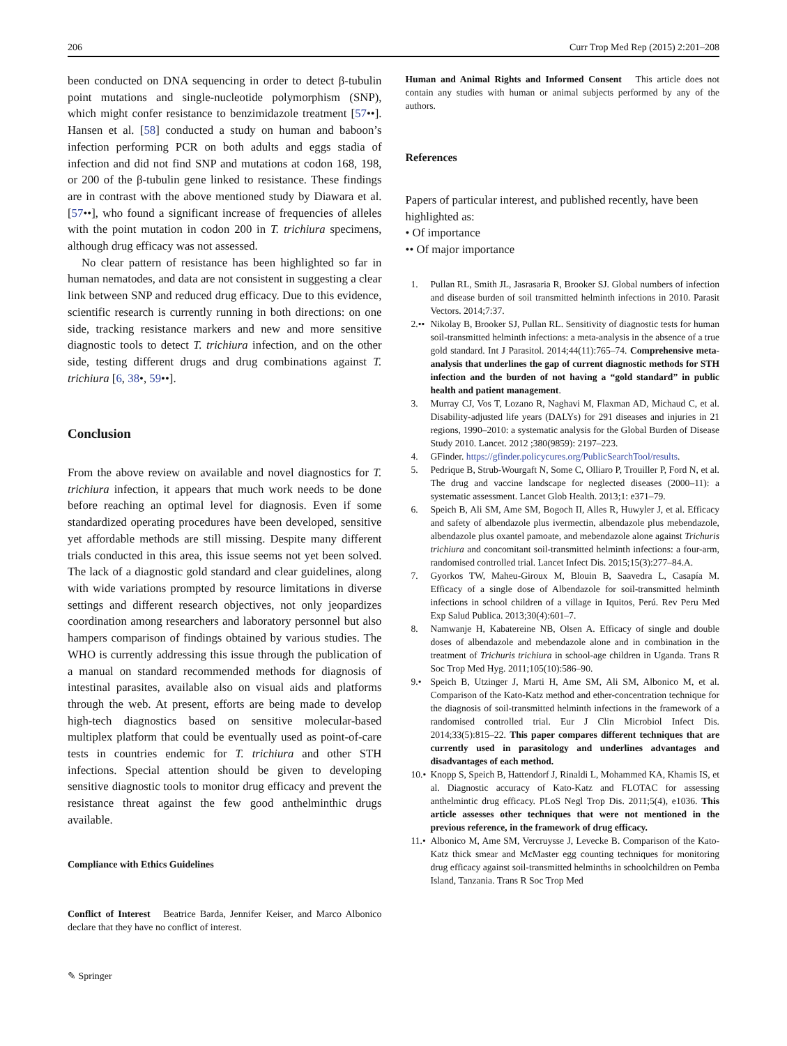206 Curr Trop Med Rep (2015) 2:201–208
been conducted on DNA sequencing in order to detect β-tubulin point mutations and single-nucleotide polymorphism (SNP), which might confer resistance to benzimidazole treatment [57••]. Hansen et al. [58] conducted a study on human and baboon’s infection performing PCR on both adults and eggs stadia of infection and did not find SNP and mutations at codon 168, 198, or 200 of the β-tubulin gene linked to resistance. These findings are in contrast with the above mentioned study by Diawara et al. [57••], who found a significant increase of frequencies of alleles with the point mutation in codon 200 in T. trichiura specimens, although drug efficacy was not assessed.
No clear pattern of resistance has been highlighted so far in human nematodes, and data are not consistent in suggesting a clear link between SNP and reduced drug efficacy. Due to this evidence, scientific research is currently running in both directions: on one side, tracking resistance markers and new and more sensitive diagnostic tools to detect T. trichiura infection, and on the other side, testing different drugs and drug combinations against T. trichiura [6, 38•, 59••].
Conclusion
From the above review on available and novel diagnostics for T. trichiura infection, it appears that much work needs to be done before reaching an optimal level for diagnosis. Even if some standardized operating procedures have been developed, sensitive yet affordable methods are still missing. Despite many different trials conducted in this area, this issue seems not yet been solved. The lack of a diagnostic gold standard and clear guidelines, along with wide variations prompted by resource limitations in diverse settings and different research objectives, not only jeopardizes coordination among researchers and laboratory personnel but also hampers comparison of findings obtained by various studies. The WHO is currently addressing this issue through the publication of a manual on standard recommended methods for diagnosis of intestinal parasites, available also on visual aids and platforms through the web. At present, efforts are being made to develop high-tech diagnostics based on sensitive molecular-based multiplex platform that could be eventually used as point-of-care tests in countries endemic for T. trichiura and other STH infections. Special attention should be given to developing sensitive diagnostic tools to monitor drug efficacy and prevent the resistance threat against the few good anthelminthic drugs available.
Compliance with Ethics Guidelines
Conflict of Interest Beatrice Barda, Jennifer Keiser, and Marco Albonico declare that they have no conflict of interest.
Human and Animal Rights and Informed Consent This article does not contain any studies with human or animal subjects performed by any of the authors.
References
Papers of particular interest, and published recently, have been highlighted as:
• Of importance
•• Of major importance
1. Pullan RL, Smith JL, Jasrasaria R, Brooker SJ. Global numbers of infection and disease burden of soil transmitted helminth infections in 2010. Parasit Vectors. 2014;7:37.
2.•• Nikolay B, Brooker SJ, Pullan RL. Sensitivity of diagnostic tests for human soil-transmitted helminth infections: a meta-analysis in the absence of a true gold standard. Int J Parasitol. 2014;44(11):765–74. Comprehensive meta-analysis that underlines the gap of current diagnostic methods for STH infection and the burden of not having a “gold standard” in public health and patient management.
3. Murray CJ, Vos T, Lozano R, Naghavi M, Flaxman AD, Michaud C, et al. Disability-adjusted life years (DALYs) for 291 diseases and injuries in 21 regions, 1990–2010: a systematic analysis for the Global Burden of Disease Study 2010. Lancet. 2012 ;380(9859): 2197–223.
4. GFinder. https://gfinder.policycures.org/PublicSearchTool/results.
5. Pedrique B, Strub-Wourgaft N, Some C, Olliaro P, Trouiller P, Ford N, et al. The drug and vaccine landscape for neglected diseases (2000–11): a systematic assessment. Lancet Glob Health. 2013;1: e371–79.
6. Speich B, Ali SM, Ame SM, Bogoch II, Alles R, Huwyler J, et al. Efficacy and safety of albendazole plus ivermectin, albendazole plus mebendazole, albendazole plus oxantel pamoate, and mebendazole alone against Trichuris trichiura and concomitant soil-transmitted helminth infections: a four-arm, randomised controlled trial. Lancet Infect Dis. 2015;15(3):277–84.A.
7. Gyorkos TW, Maheu-Giroux M, Blouin B, Saavedra L, Casapía M. Efficacy of a single dose of Albendazole for soil-transmitted helminth infections in school children of a village in Iquitos, Perú. Rev Peru Med Exp Salud Publica. 2013;30(4):601–7.
8. Namwanje H, Kabatereine NB, Olsen A. Efficacy of single and double doses of albendazole and mebendazole alone and in combination in the treatment of Trichuris trichiura in school-age children in Uganda. Trans R Soc Trop Med Hyg. 2011;105(10):586–90.
9.• Speich B, Utzinger J, Marti H, Ame SM, Ali SM, Albonico M, et al. Comparison of the Kato-Katz method and ether-concentration technique for the diagnosis of soil-transmitted helminth infections in the framework of a randomised controlled trial. Eur J Clin Microbiol Infect Dis. 2014;33(5):815–22. This paper compares different techniques that are currently used in parasitology and underlines advantages and disadvantages of each method.
10.• Knopp S, Speich B, Hattendorf J, Rinaldi L, Mohammed KA, Khamis IS, et al. Diagnostic accuracy of Kato-Katz and FLOTAC for assessing anthelmintic drug efficacy. PLoS Negl Trop Dis. 2011;5(4), e1036. This article assesses other techniques that were not mentioned in the previous reference, in the framework of drug efficacy.
11.• Albonico M, Ame SM, Vercruysse J, Levecke B. Comparison of the Kato-Katz thick smear and McMaster egg counting techniques for monitoring drug efficacy against soil-transmitted helminths in schoolchildren on Pemba Island, Tanzania. Trans R Soc Trop Med
✎ Springer